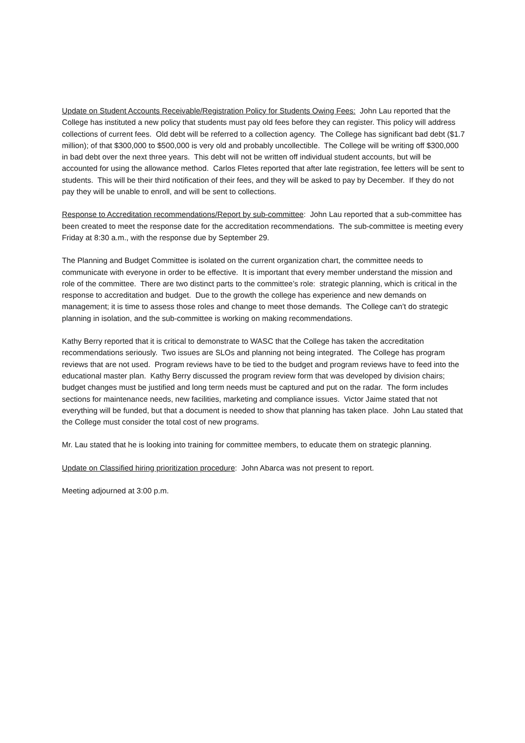Update on Student Accounts Receivable/Registration Policy for Students Owing Fees: John Lau reported that the College has instituted a new policy that students must pay old fees before they can register. This policy will address collections of current fees. Old debt will be referred to a collection agency. The College has significant bad debt ($1.7 million); of that $300,000 to $500,000 is very old and probably uncollectible. The College will be writing off $300,000 in bad debt over the next three years. This debt will not be written off individual student accounts, but will be accounted for using the allowance method. Carlos Fletes reported that after late registration, fee letters will be sent to students. This will be their third notification of their fees, and they will be asked to pay by December. If they do not pay they will be unable to enroll, and will be sent to collections.
Response to Accreditation recommendations/Report by sub-committee: John Lau reported that a sub-committee has been created to meet the response date for the accreditation recommendations. The sub-committee is meeting every Friday at 8:30 a.m., with the response due by September 29.
The Planning and Budget Committee is isolated on the current organization chart, the committee needs to communicate with everyone in order to be effective. It is important that every member understand the mission and role of the committee. There are two distinct parts to the committee’s role: strategic planning, which is critical in the response to accreditation and budget. Due to the growth the college has experience and new demands on management; it is time to assess those roles and change to meet those demands. The College can’t do strategic planning in isolation, and the sub-committee is working on making recommendations.
Kathy Berry reported that it is critical to demonstrate to WASC that the College has taken the accreditation recommendations seriously. Two issues are SLOs and planning not being integrated. The College has program reviews that are not used. Program reviews have to be tied to the budget and program reviews have to feed into the educational master plan. Kathy Berry discussed the program review form that was developed by division chairs; budget changes must be justified and long term needs must be captured and put on the radar. The form includes sections for maintenance needs, new facilities, marketing and compliance issues. Victor Jaime stated that not everything will be funded, but that a document is needed to show that planning has taken place. John Lau stated that the College must consider the total cost of new programs.
Mr. Lau stated that he is looking into training for committee members, to educate them on strategic planning.
Update on Classified hiring prioritization procedure: John Abarca was not present to report.
Meeting adjourned at 3:00 p.m.